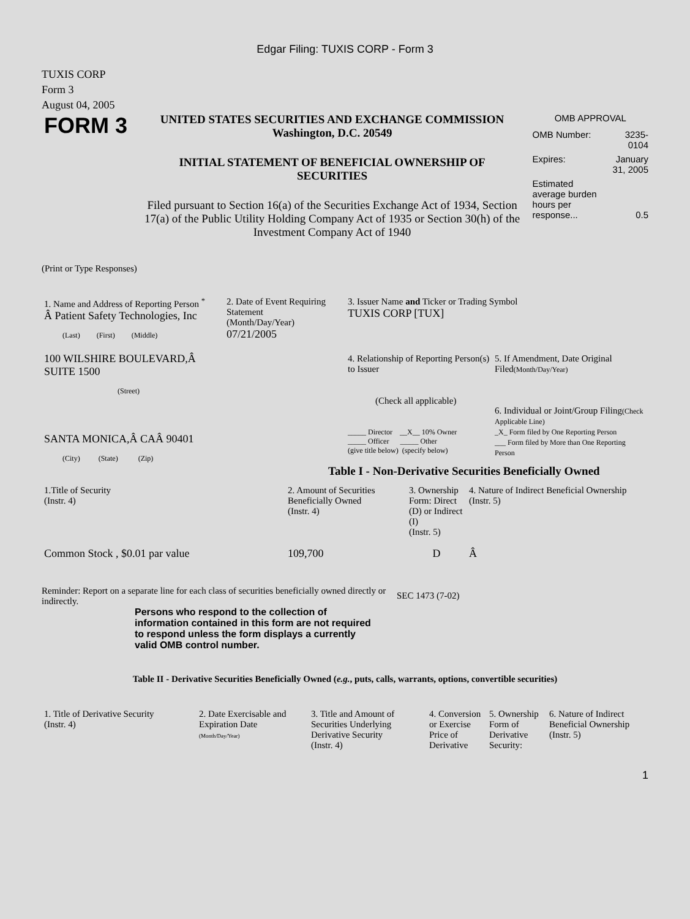Edgar Filing: TUXIS CORP - Form 3
TUXIS CORP
Form 3
August 04, 2005
FORM 3
UNITED STATES SECURITIES AND EXCHANGE COMMISSION
Washington, D.C. 20549
INITIAL STATEMENT OF BENEFICIAL OWNERSHIP OF SECURITIES
Filed pursuant to Section 16(a) of the Securities Exchange Act of 1934, Section 17(a) of the Public Utility Holding Company Act of 1935 or Section 30(h) of the Investment Company Act of 1940
OMB APPROVAL
| OMB Number: | 3235-0104 |
| Expires: | January 31, 2005 |
| Estimated average burden hours per response... | 0.5 |
(Print or Type Responses)
| 1. Name and Address of Reporting Person <sup>*</sup> Â Patient Safety Technologies, Inc (Last) (First) (Middle) 100 WILSHIRE BOULEVARD,Â SUITE 1500 (Street) SANTA MONICA,Â CAÂ 90401 (City) (State) (Zip) | 2. Date of Event Requiring Statement (Month/Day/Year) 07/21/2005 | 3. Issuer Name and Ticker or Trading Symbol TUXIS CORP [TUX] / 4. Relationship of Reporting Person(s) to Issuer (Check all applicable) _____ Director __X__ 10% Owner _____ Officer _____ Other (give title below) (specify below) / 5. If Amendment, Date Original Filed (Month/Day/Year) 6. Individual or Joint/Group Filing (Check Applicable Line) _X_ Form filed by One Reporting Person ___ Form filed by More than One Reporting Person / |
Table I - Non-Derivative Securities Beneficially Owned
| 1.Title of Security (Instr. 4) | 2. Amount of Securities Beneficially Owned (Instr. 4) | 3. Ownership Form: Direct (D) or Indirect (I) (Instr. 5) | 4. Nature of Indirect Beneficial Ownership (Instr. 5) |
| --- | --- | --- | --- |
| Common Stock , $0.01 par value | 109,700 | D | Â |
Reminder: Report on a separate line for each class of securities beneficially owned directly or indirectly.
SEC 1473 (7-02)
Persons who respond to the collection of information contained in this form are not required to respond unless the form displays a currently valid OMB control number.
Table II - Derivative Securities Beneficially Owned (e.g., puts, calls, warrants, options, convertible securities)
| 1. Title of Derivative Security (Instr. 4) | 2. Date Exercisable and Expiration Date (Month/Day/Year) | 3. Title and Amount of Securities Underlying Derivative Security (Instr. 4) | 4. Conversion or Exercise Price of Derivative | 5. Ownership Form of Derivative Security: | 6. Nature of Indirect Beneficial Ownership (Instr. 5) |
| --- | --- | --- | --- | --- | --- |
1